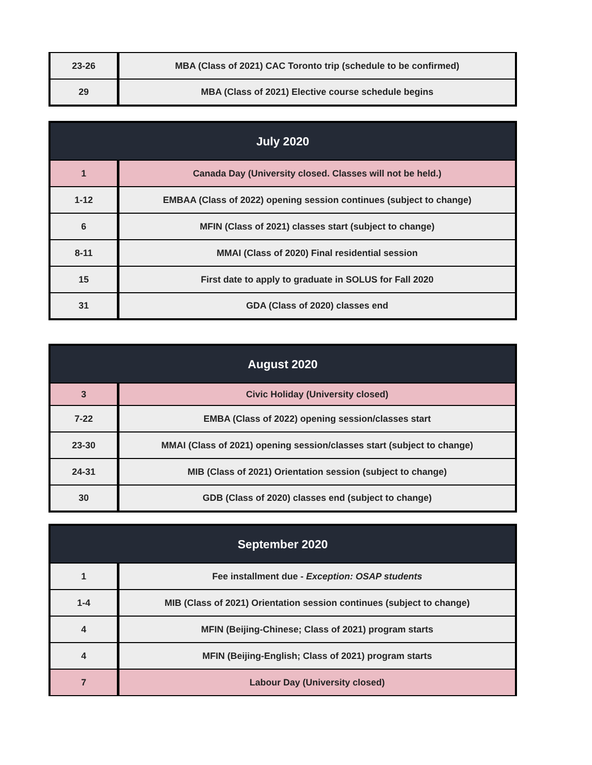| 23-26 | MBA (Class of 2021) CAC Toronto trip (schedule to be confirmed) |
| 29 | MBA (Class of 2021) Elective course schedule begins |
| July 2020 | |
| --- | --- |
| 1 | Canada Day (University closed. Classes will not be held.) |
| 1-12 | EMBAA (Class of 2022) opening session continues (subject to change) |
| 6 | MFIN (Class of 2021) classes start (subject to change) |
| 8-11 | MMAI (Class of 2020) Final residential session |
| 15 | First date to apply to graduate in SOLUS for Fall 2020 |
| 31 | GDA (Class of 2020) classes end |
| August 2020 | |
| --- | --- |
| 3 | Civic Holiday (University closed) |
| 7-22 | EMBA (Class of 2022) opening session/classes start |
| 23-30 | MMAI (Class of 2021) opening session/classes start (subject to change) |
| 24-31 | MIB (Class of 2021) Orientation session (subject to change) |
| 30 | GDB (Class of 2020) classes end (subject to change) |
| September 2020 | |
| --- | --- |
| 1 | Fee installment due - Exception: OSAP students |
| 1-4 | MIB (Class of 2021) Orientation session continues (subject to change) |
| 4 | MFIN (Beijing-Chinese; Class of 2021) program starts |
| 4 | MFIN (Beijing-English; Class of 2021) program starts |
| 7 | Labour Day (University closed) |